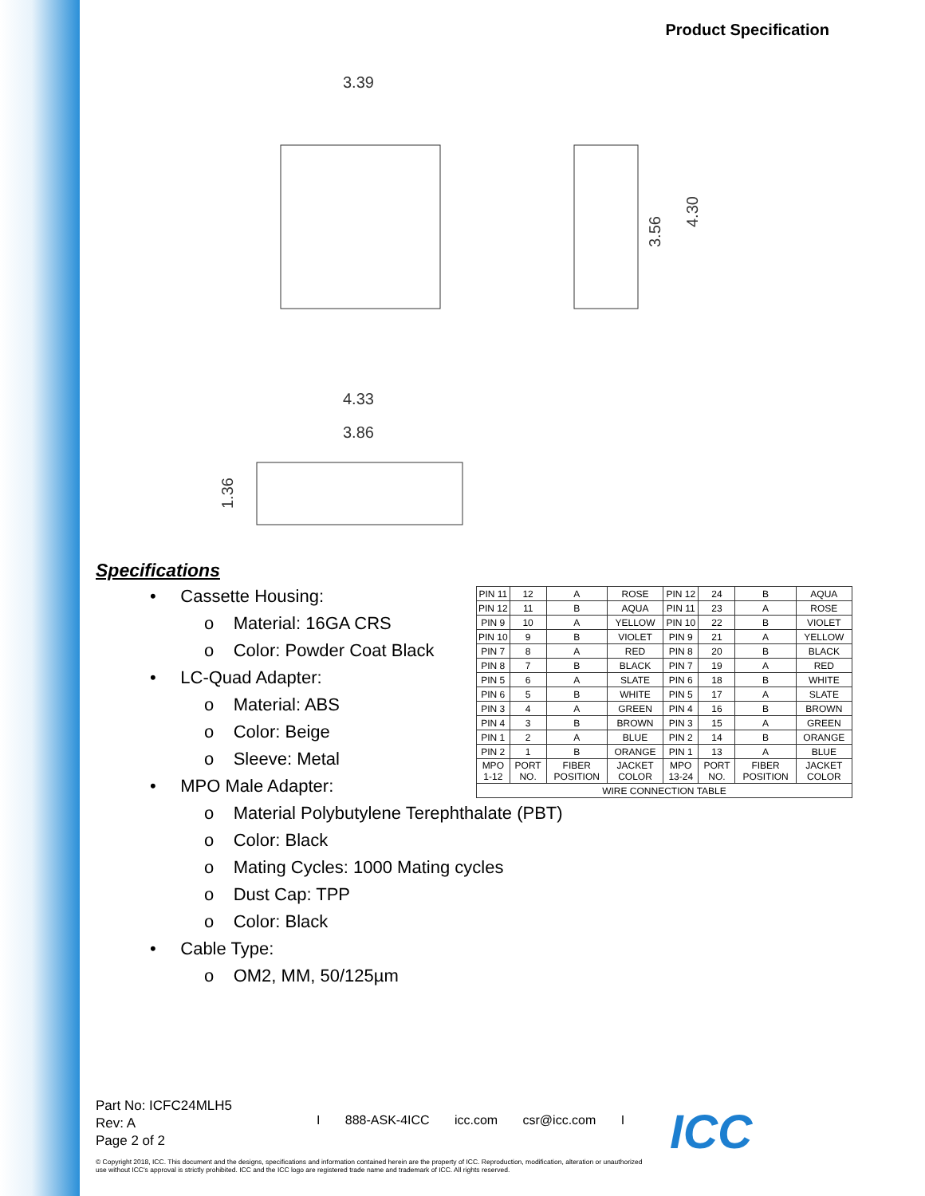Product Specification
3.39
3.56
4.30
4.33
3.86
1.36
Specifications
• Cassette Housing:
o Material: 16GA CRS
o Color: Powder Coat Black
• LC-Quad Adapter:
o Material: ABS
o Color: Beige
o Sleeve: Metal
• MPO Male Adapter:
o Material Polybutylene Terephthalate (PBT)
o Color: Black
o Mating Cycles: 1000 Mating cycles
o Dust Cap: TPP
o Color: Black
• Cable Type:
o OM2, MM, 50/125µm
| PIN 11 | 12 | A | ROSE | PIN 12 | 24 | B | AQUA |
| PIN 12 | 11 | B | AQUA | PIN 11 | 23 | A | ROSE |
| PIN 9 | 10 | A | YELLOW | PIN 10 | 22 | B | VIOLET |
| PIN 10 | 9 | B | VIOLET | PIN 9 | 21 | A | YELLOW |
| PIN 7 | 8 | A | RED | PIN 8 | 20 | B | BLACK |
| PIN 8 | 7 | B | BLACK | PIN 7 | 19 | A | RED |
| PIN 5 | 6 | A | SLATE | PIN 6 | 18 | B | WHITE |
| PIN 6 | 5 | B | WHITE | PIN 5 | 17 | A | SLATE |
| PIN 3 | 4 | A | GREEN | PIN 4 | 16 | B | BROWN |
| PIN 4 | 3 | B | BROWN | PIN 3 | 15 | A | GREEN |
| PIN 1 | 2 | A | BLUE | PIN 2 | 14 | B | ORANGE |
| PIN 2 | 1 | B | ORANGE | PIN 1 | 13 | A | BLUE |
| MPO 1-12 | PORT NO. | FIBER POSITION | JACKET COLOR | MPO 13-24 | PORT NO. | FIBER POSITION | JACKET COLOR |
| WIRE CONNECTION TABLE | | | | | | | |
Part No: ICFC24MLH5
Rev: A
Page 2 of 2
I 888-ASK-4ICC icc.com csr@icc.com I
© Copyright 2018, ICC. This document and the designs, specifications and information contained herein are the property of ICC. Reproduction, modification, alteration or unauthorized use without ICC's approval is strictly prohibited. ICC and the ICC logo are registered trade name and trademark of ICC. All rights reserved.
ICC